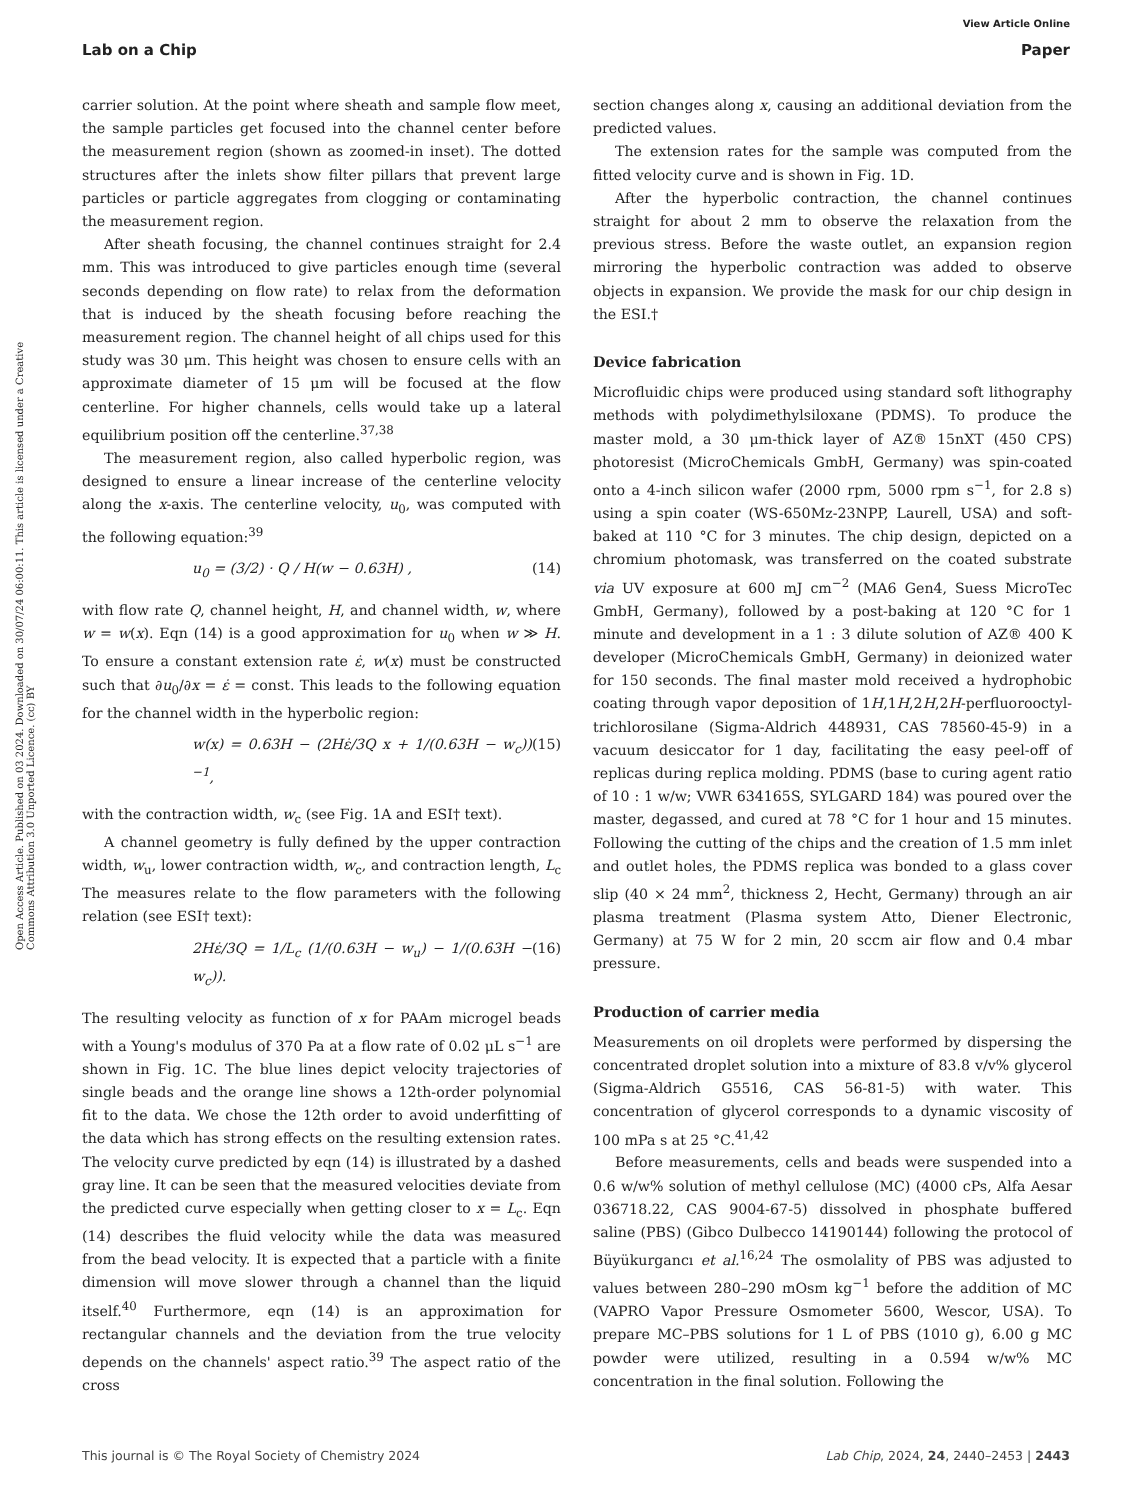View Article Online
Lab on a Chip Paper
Open Access Article. Published on 03 2024. Downloaded on 30/07/24 06:00:11. This article is licensed under a Creative Commons Attribution 3.0 Unported Licence. (cc) BY
carrier solution. At the point where sheath and sample flow meet, the sample particles get focused into the channel center before the measurement region (shown as zoomed-in inset). The dotted structures after the inlets show filter pillars that prevent large particles or particle aggregates from clogging or contaminating the measurement region.
After sheath focusing, the channel continues straight for 2.4 mm. This was introduced to give particles enough time (several seconds depending on flow rate) to relax from the deformation that is induced by the sheath focusing before reaching the measurement region. The channel height of all chips used for this study was 30 μm. This height was chosen to ensure cells with an approximate diameter of 15 μm will be focused at the flow centerline. For higher channels, cells would take up a lateral equilibrium position off the centerline.<sup>37,38</sup>
The measurement region, also called hyperbolic region, was designed to ensure a linear increase of the centerline velocity along the x-axis. The centerline velocity, u<sub>0</sub>, was computed with the following equation:<sup>39</sup>
u<sub>0</sub> = (3/2) · Q / H(w − 0.63H) , (14)
with flow rate Q, channel height, H, and channel width, w, where w = w(x). Eqn (14) is a good approximation for u<sub>0</sub> when w ≫ H. To ensure a constant extension rate ε̇, w(x) must be constructed such that ∂u<sub>0</sub>/∂x = ε̇ = const. This leads to the following equation for the channel width in the hyperbolic region:
w(x) = 0.63H − (2Hε̇/3Q x + 1/(0.63H − w<sub>c</sub>))<sup>−1</sup>, (15)
with the contraction width, w<sub>c</sub> (see Fig. 1A and ESI† text).
A channel geometry is fully defined by the upper contraction width, w<sub>u</sub>, lower contraction width, w<sub>c</sub>, and contraction length, L<sub>c</sub> The measures relate to the flow parameters with the following relation (see ESI† text):
2Hε̇/3Q = 1/L<sub>c</sub> (1/(0.63H − w<sub>u</sub>) − 1/(0.63H − w<sub>c</sub>)). (16)
The resulting velocity as function of x for PAAm microgel beads with a Young's modulus of 370 Pa at a flow rate of 0.02 μL s<sup>−1</sup> are shown in Fig. 1C. The blue lines depict velocity trajectories of single beads and the orange line shows a 12th-order polynomial fit to the data. We chose the 12th order to avoid underfitting of the data which has strong effects on the resulting extension rates. The velocity curve predicted by eqn (14) is illustrated by a dashed gray line. It can be seen that the measured velocities deviate from the predicted curve especially when getting closer to x = L<sub>c</sub>. Eqn (14) describes the fluid velocity while the data was measured from the bead velocity. It is expected that a particle with a finite dimension will move slower through a channel than the liquid itself.<sup>40</sup> Furthermore, eqn (14) is an approximation for rectangular channels and the deviation from the true velocity depends on the channels' aspect ratio.<sup>39</sup> The aspect ratio of the cross
section changes along x, causing an additional deviation from the predicted values.
The extension rates for the sample was computed from the fitted velocity curve and is shown in Fig. 1D.
After the hyperbolic contraction, the channel continues straight for about 2 mm to observe the relaxation from the previous stress. Before the waste outlet, an expansion region mirroring the hyperbolic contraction was added to observe objects in expansion. We provide the mask for our chip design in the ESI.†
Device fabrication
Microfluidic chips were produced using standard soft lithography methods with polydimethylsiloxane (PDMS). To produce the master mold, a 30 μm-thick layer of AZ® 15nXT (450 CPS) photoresist (MicroChemicals GmbH, Germany) was spin-coated onto a 4-inch silicon wafer (2000 rpm, 5000 rpm s<sup>−1</sup>, for 2.8 s) using a spin coater (WS-650Mz-23NPP, Laurell, USA) and soft-baked at 110 °C for 3 minutes. The chip design, depicted on a chromium photomask, was transferred on the coated substrate via UV exposure at 600 mJ cm<sup>−2</sup> (MA6 Gen4, Suess MicroTec GmbH, Germany), followed by a post-baking at 120 °C for 1 minute and development in a 1 : 3 dilute solution of AZ® 400 K developer (MicroChemicals GmbH, Germany) in deionized water for 150 seconds. The final master mold received a hydrophobic coating through vapor deposition of 1H,1H,2H,2H-perfluorooctyl-trichlorosilane (Sigma-Aldrich 448931, CAS 78560-45-9) in a vacuum desiccator for 1 day, facilitating the easy peel-off of replicas during replica molding. PDMS (base to curing agent ratio of 10 : 1 w/w; VWR 634165S, SYLGARD 184) was poured over the master, degassed, and cured at 78 °C for 1 hour and 15 minutes. Following the cutting of the chips and the creation of 1.5 mm inlet and outlet holes, the PDMS replica was bonded to a glass cover slip (40 × 24 mm<sup>2</sup>, thickness 2, Hecht, Germany) through an air plasma treatment (Plasma system Atto, Diener Electronic, Germany) at 75 W for 2 min, 20 sccm air flow and 0.4 mbar pressure.
Production of carrier media
Measurements on oil droplets were performed by dispersing the concentrated droplet solution into a mixture of 83.8 v/v% glycerol (Sigma-Aldrich G5516, CAS 56-81-5) with water. This concentration of glycerol corresponds to a dynamic viscosity of 100 mPa s at 25 °C.<sup>41,42</sup>
Before measurements, cells and beads were suspended into a 0.6 w/w% solution of methyl cellulose (MC) (4000 cPs, Alfa Aesar 036718.22, CAS 9004-67-5) dissolved in phosphate buffered saline (PBS) (Gibco Dulbecco 14190144) following the protocol of Büyükurgancı et al.<sup>16,24</sup> The osmolality of PBS was adjusted to values between 280–290 mOsm kg<sup>−1</sup> before the addition of MC (VAPRO Vapor Pressure Osmometer 5600, Wescor, USA). To prepare MC–PBS solutions for 1 L of PBS (1010 g), 6.00 g MC powder were utilized, resulting in a 0.594 w/w% MC concentration in the final solution. Following the
This journal is © The Royal Society of Chemistry 2024 Lab Chip, 2024, 24, 2440–2453 | 2443